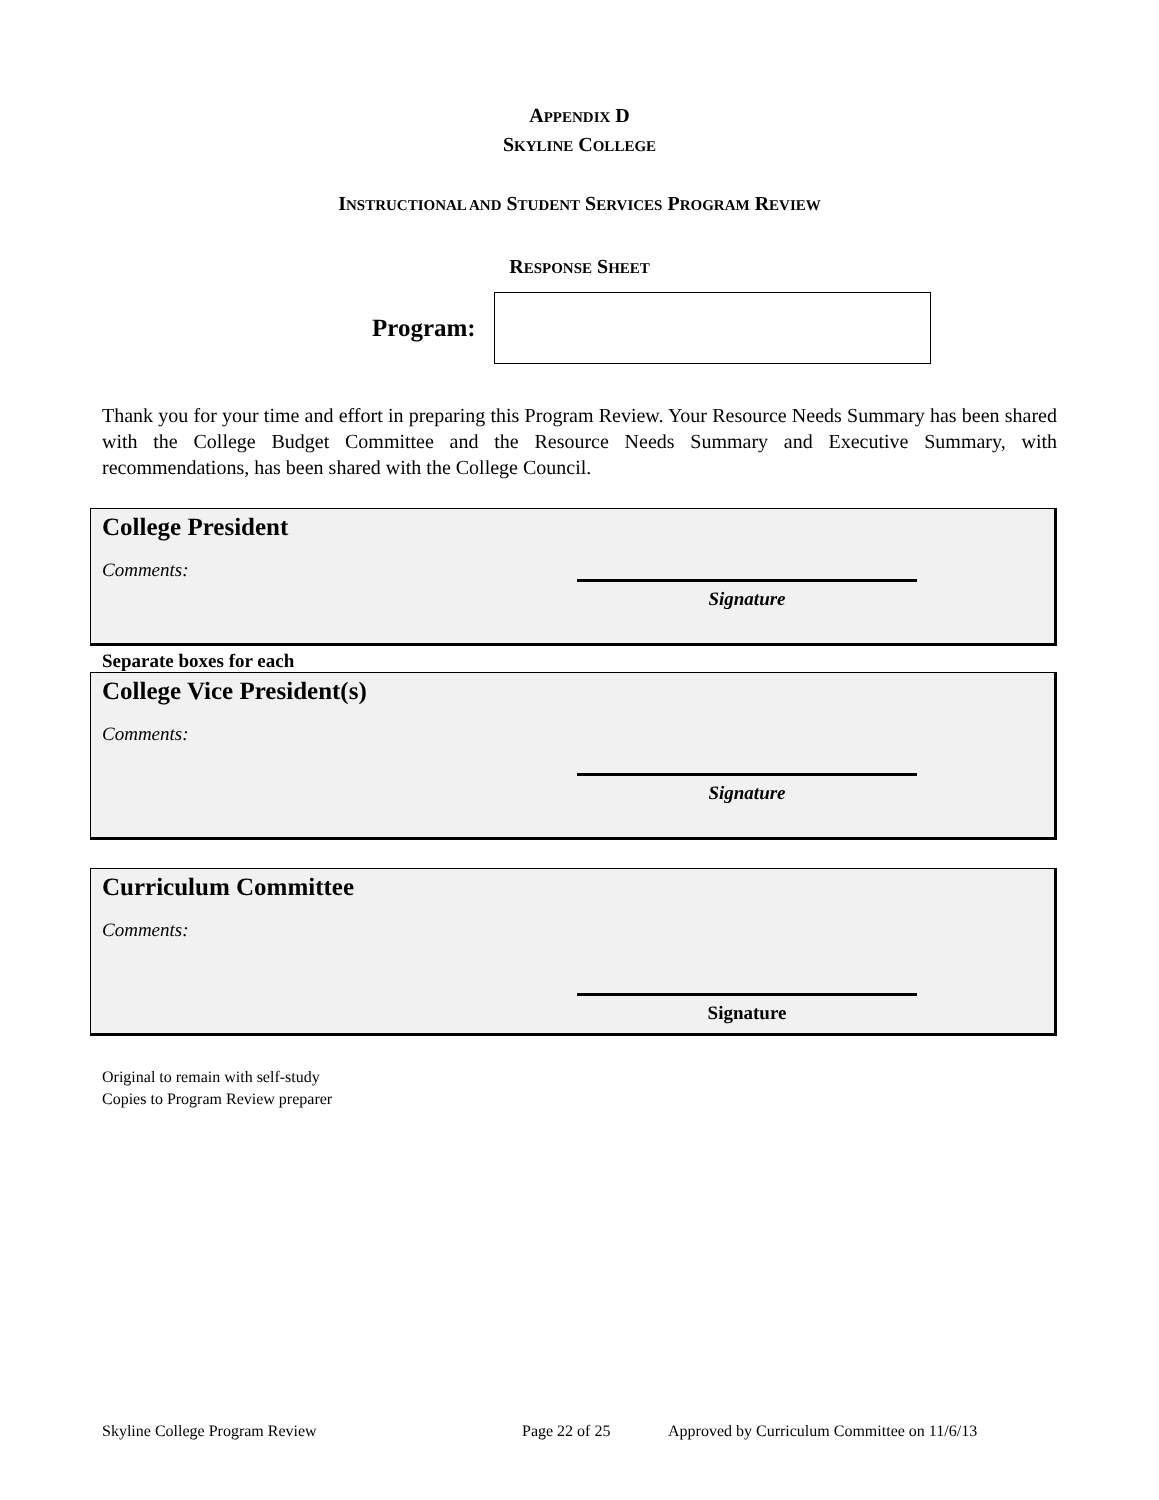APPENDIX D
SKYLINE COLLEGE
INSTRUCTIONAL AND STUDENT SERVICES PROGRAM REVIEW
RESPONSE SHEET
Program:
Thank you for your time and effort in preparing this Program Review. Your Resource Needs Summary has been shared with the College Budget Committee and the Resource Needs Summary and Executive Summary, with recommendations, has been shared with the College Council.
College President
Comments:
Signature
Separate boxes for each
College Vice President(s)
Comments:
Signature
Curriculum Committee
Comments:
Signature
Original to remain with self-study
Copies to Program Review preparer
Skyline College Program Review Page 22 of 25 Approved by Curriculum Committee on 11/6/13